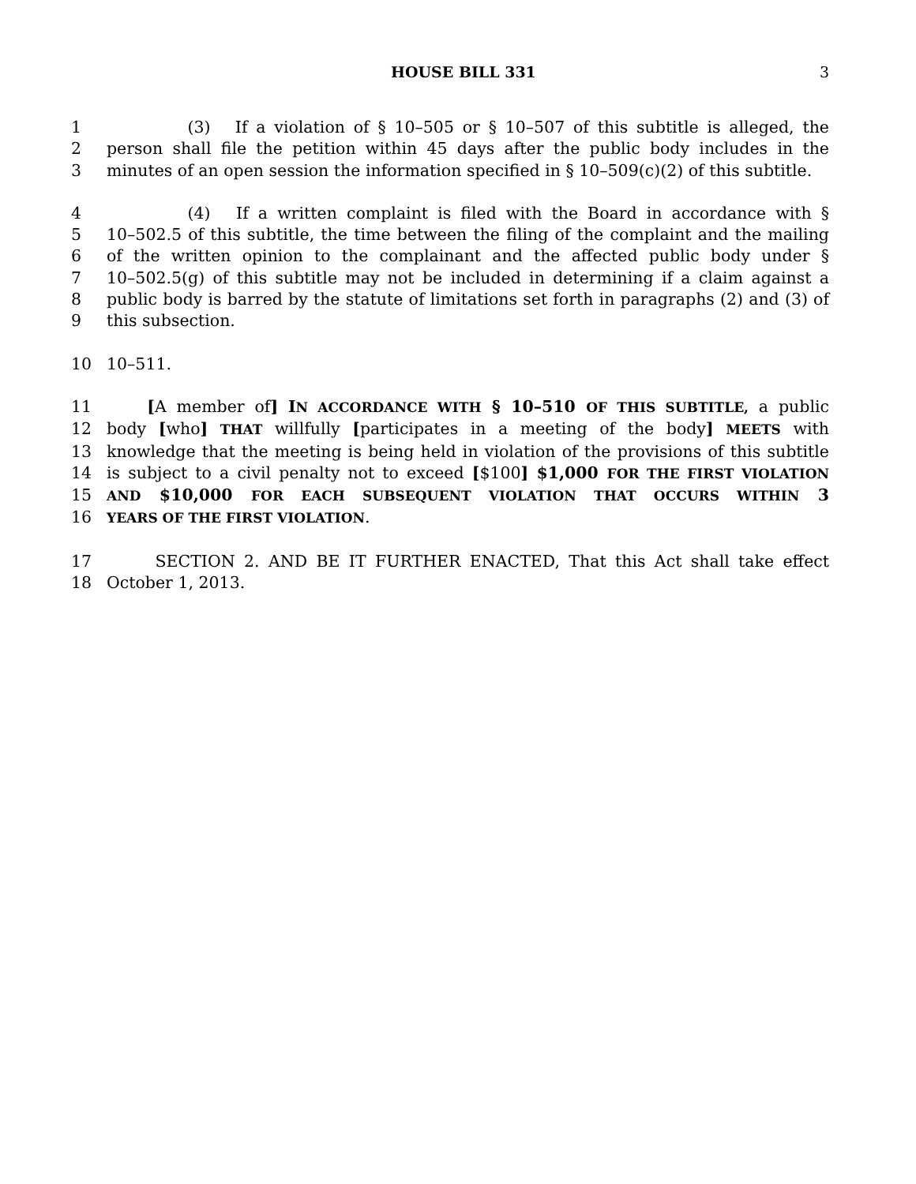HOUSE BILL 331 3
1     (3)  If a violation of § 10–505 or § 10–507 of this subtitle is alleged, the
2 person shall file the petition within 45 days after the public body includes in the
3 minutes of an open session the information specified in § 10–509(c)(2) of this subtitle.
4     (4)  If a written complaint is filed with the Board in accordance with §
5 10–502.5 of this subtitle, the time between the filing of the complaint and the mailing
6 of the written opinion to the complainant and the affected public body under §
7 10–502.5(g) of this subtitle may not be included in determining if a claim against a
8 public body is barred by the statute of limitations set forth in paragraphs (2) and (3) of
9 this subsection.
10 10–511.
11   [A member of] IN ACCORDANCE WITH § 10–510 OF THIS SUBTITLE, a public
12 body [who] THAT willfully [participates in a meeting of the body] MEETS with
13 knowledge that the meeting is being held in violation of the provisions of this subtitle
14 is subject to a civil penalty not to exceed [$100] $1,000 FOR THE FIRST VIOLATION
15 AND $10,000 FOR EACH SUBSEQUENT VIOLATION THAT OCCURS WITHIN 3
16 YEARS OF THE FIRST VIOLATION.
17   SECTION 2. AND BE IT FURTHER ENACTED, That this Act shall take effect
18 October 1, 2013.